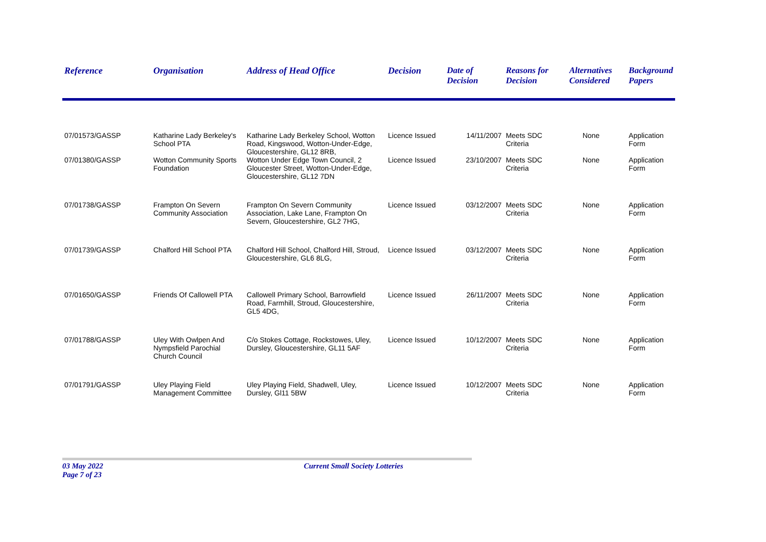| Reference | Organisation | Address of Head Office | Decision | Date of Decision | Reasons for Decision | Alternatives Considered | Background Papers |
| --- | --- | --- | --- | --- | --- | --- | --- |
| 07/01573/GASSP | Katharine Lady Berkeley's School PTA | Katharine Lady Berkeley School, Wotton Road, Kingswood, Wotton-Under-Edge, Gloucestershire, GL12 8RB, | Licence Issued | 14/11/2007 | Meets SDC Criteria | None | Application Form |
| 07/01380/GASSP | Wotton Community Sports Foundation | Wotton Under Edge Town Council, 2 Gloucester Street, Wotton-Under-Edge, Gloucestershire, GL12 7DN | Licence Issued | 23/10/2007 | Meets SDC Criteria | None | Application Form |
| 07/01738/GASSP | Frampton On Severn Community Association | Frampton On Severn Community Association, Lake Lane, Frampton On Severn, Gloucestershire, GL2 7HG, | Licence Issued | 03/12/2007 | Meets SDC Criteria | None | Application Form |
| 07/01739/GASSP | Chalford Hill School PTA | Chalford Hill School, Chalford Hill, Stroud, Gloucestershire, GL6 8LG, | Licence Issued | 03/12/2007 | Meets SDC Criteria | None | Application Form |
| 07/01650/GASSP | Friends Of Callowell PTA | Callowell Primary School, Barrowfield Road, Farmhill, Stroud, Gloucestershire, GL5 4DG, | Licence Issued | 26/11/2007 | Meets SDC Criteria | None | Application Form |
| 07/01788/GASSP | Uley With Owlpen And Nympsfield Parochial Church Council | C/o Stokes Cottage, Rockstowes, Uley, Dursley, Gloucestershire, GL11 5AF | Licence Issued | 10/12/2007 | Meets SDC Criteria | None | Application Form |
| 07/01791/GASSP | Uley Playing Field Management Committee | Uley Playing Field, Shadwell, Uley, Dursley, Gl11 5BW | Licence Issued | 10/12/2007 | Meets SDC Criteria | None | Application Form |
03 May 2022 Current Small Society Lotteries Page 7 of 23